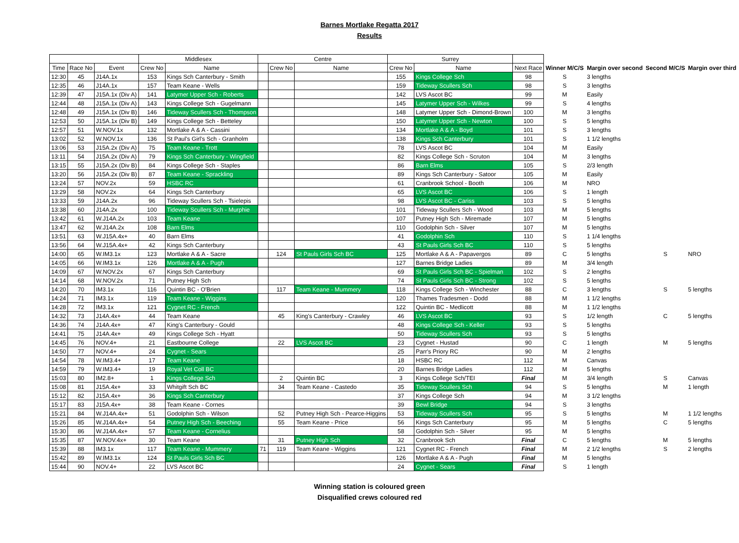Barnes Mortlake Regatta 2017
Results
| | | | Middlesex | | Centre | | | Surrey | | | | | | |
| --- | --- | --- | --- | --- | --- | --- | --- | --- | --- | --- | --- | --- | --- | --- |
| Time | Race No | Event | Crew No | Name | | Crew No | Name | Crew No | Name | Next Race | Winner M/C/S | Margin over second | Second M/C/S | Margin over third |
| 12:30 | 45 | J14A.1x | 153 | Kings Sch Canterbury - Smith | | | | 155 | Kings College Sch | 98 | S | 3 lengths | | |
| 12:35 | 46 | J14A.1x | 157 | Team Keane - Wells | | | | 159 | Tideway Scullers Sch | 98 | S | 3 lengths | | |
| 12:39 | 47 | J15A.1x (Div A) | 141 | Latymer Upper Sch - Roberts | | | | 142 | LVS Ascot BC | 99 | M | Easily | | |
| 12:44 | 48 | J15A.1x (Div A) | 143 | Kings College Sch - Gugelmann | | | | 145 | Latymer Upper Sch - Wilkes | 99 | S | 4 lengths | | |
| 12:48 | 49 | J15A.1x (Div B) | 146 | Tideway Scullers Sch - Thompson | | | | 148 | Latymer Upper Sch - Dimond-Brown | 100 | M | 3 lengths | | |
| 12:53 | 50 | J15A.1x (Div B) | 149 | Kings College Sch - Betteley | | | | 150 | Latymer Upper Sch - Newton | 100 | S | 5 lengths | | |
| 12:57 | 51 | W.NOV.1x | 132 | Mortlake A & A - Cassini | | | | 134 | Mortlake A & A - Boyd | 101 | S | 3 lengths | | |
| 13:02 | 52 | W.NOV.1x | 136 | St Paul's Girl's Sch - Granholm | | | | 138 | Kings Sch Canterbury | 101 | S | 1 1/2 lengths | | |
| 13:06 | 53 | J15A.2x (Div A) | 75 | Team Keane - Trott | | | | 78 | LVS Ascot BC | 104 | M | Easily | | |
| 13:11 | 54 | J15A.2x (Div A) | 79 | Kings Sch Canterbury - Wingfield | | | | 82 | Kings College Sch - Scruton | 104 | M | 3 lengths | | |
| 13:15 | 55 | J15A.2x (Div B) | 84 | Kings College Sch - Staples | | | | 86 | Barn Elms | 105 | S | 2/3 length | | |
| 13:20 | 56 | J15A.2x (Div B) | 87 | Team Keane - Sprackling | | | | 89 | Kings Sch Canterbury - Satoor | 105 | M | Easily | | |
| 13:24 | 57 | NOV.2x | 59 | HSBC RC | | | | 61 | Cranbrook School - Booth | 106 | M | NRO | | |
| 13:29 | 58 | NOV.2x | 64 | Kings Sch Canterbury | | | | 65 | LVS Ascot BC | 106 | S | 1 length | | |
| 13:33 | 59 | J14A.2x | 96 | Tideway Scullers Sch - Tsielepis | | | | 98 | LVS Ascot BC - Cariss | 103 | S | 5 lengths | | |
| 13:38 | 60 | J14A.2x | 100 | Tideway Scullers Sch - Murphie | | | | 101 | Tideway Scullers Sch - Wood | 103 | M | 5 lengths | | |
| 13:42 | 61 | W.J14A.2x | 103 | Team Keane | | | | 107 | Putney High Sch - Miremade | 107 | M | 5 lengths | | |
| 13:47 | 62 | W.J14A.2x | 108 | Barn Elms | | | | 110 | Godolphin Sch - Silver | 107 | M | 5 lengths | | |
| 13:51 | 63 | W.J15A.4x+ | 40 | Barn Elms | | | | 41 | Godolphin Sch | 110 | S | 1 1/4 lengths | | |
| 13:56 | 64 | W.J15A.4x+ | 42 | Kings Sch Canterbury | | | | 43 | St Pauls Girls Sch BC | 110 | S | 5 lengths | | |
| 14:00 | 65 | W.IM3.1x | 123 | Mortlake A & A - Sacre | | 124 | St Pauls Girls Sch BC | 125 | Mortlake A & A - Papavergos | 89 | C | 5 lengths | S | NRO |
| 14:05 | 66 | W.IM3.1x | 126 | Mortlake A & A - Pugh | | | | 127 | Barnes Bridge Ladies | 89 | M | 3/4 length | | |
| 14:09 | 67 | W.NOV.2x | 67 | Kings Sch Canterbury | | | | 69 | St Pauls Girls Sch BC - Spielman | 102 | S | 2 lengths | | |
| 14:14 | 68 | W.NOV.2x | 71 | Putney High Sch | | | | 74 | St Pauls Girls Sch BC - Strong | 102 | S | 5 lengths | | |
| 14:20 | 70 | IM3.1x | 116 | Quintin BC - O'Brien | | 117 | Team Keane - Mummery | 118 | Kings College Sch - Winchester | 88 | C | 3 lengths | S | 5 lengths |
| 14:24 | 71 | IM3.1x | 119 | Team Keane - Wiggins | | | | 120 | Thames Tradesmen - Dodd | 88 | M | 1 1/2 lengths | | |
| 14:28 | 72 | IM3.1x | 121 | Cygnet RC - French | | | | 122 | Quintin BC - Medlicott | 88 | M | 1 1/2 lengths | | |
| 14:32 | 73 | J14A.4x+ | 44 | Team Keane | | 45 | King's Canterbury - Crawley | 46 | LVS Ascot BC | 93 | S | 1/2 length | C | 5 lengths |
| 14:36 | 74 | J14A.4x+ | 47 | King's Canterbury - Gould | | | | 48 | Kings College Sch - Keller | 93 | S | 5 lengths | | |
| 14:41 | 75 | J14A.4x+ | 49 | Kings College Sch - Hyatt | | | | 50 | Tideway Scullers Sch | 93 | S | 5 lengths | | |
| 14:45 | 76 | NOV.4+ | 21 | Eastbourne College | | 22 | LVS Ascot BC | 23 | Cygnet - Hustad | 90 | C | 1 length | M | 5 lengths |
| 14:50 | 77 | NOV.4+ | 24 | Cygnet - Sears | | | | 25 | Parr's Priory RC | 90 | M | 2 lengths | | |
| 14:54 | 78 | W.IM3.4+ | 17 | Team Keane | | | | 18 | HSBC RC | 112 | M | Canvas | | |
| 14:59 | 79 | W.IM3.4+ | 19 | Royal Vet Coll BC | | | | 20 | Barnes Bridge Ladies | 112 | M | 5 lengths | | |
| 15:03 | 80 | IM2.8+ | 1 | Kings College Sch | | 2 | Quintin BC | 3 | Kings College Sch/TEI | Final | M | 3/4 length | S | Canvas |
| 15:08 | 81 | J15A.4x+ | 33 | Whitgift Sch BC | | 34 | Team Keane - Castedo | 35 | Tideway Scullers Sch | 94 | S | 5 lengths | M | 1 length |
| 15:12 | 82 | J15A.4x+ | 36 | Kings Sch Canterbury | | | | 37 | Kings College Sch | 94 | M | 3 1/2 lengths | | |
| 15:17 | 83 | J15A.4x+ | 38 | Team Keane - Cornes | | | | 39 | Bewl Bridge | 94 | S | 3 lengths | | |
| 15:21 | 84 | W.J14A.4x+ | 51 | Godolphin Sch - Wilson | | 52 | Putney High Sch - Pearce-Higgins | 53 | Tideway Scullers Sch | 95 | S | 5 lengths | M | 1 1/2 lengths |
| 15:26 | 85 | W.J14A.4x+ | 54 | Putney High Sch - Beeching | | 55 | Team Keane - Price | 56 | Kings Sch Canterbury | 95 | M | 5 lengths | C | 5 lengths |
| 15:30 | 86 | W.J14A.4x+ | 57 | Team Keane - Cornelius | | | | 58 | Godolphin Sch - Silver | 95 | M | 5 lengths | | |
| 15:35 | 87 | W.NOV.4x+ | 30 | Team Keane | | 31 | Putney High Sch | 32 | Cranbrook Sch | Final | C | 5 lengths | M | 5 lengths |
| 15:39 | 88 | IM3.1x | 117 | Team Keane - Mummery | 71 | 119 | Team Keane - Wiggins | 121 | Cygnet RC - French | Final | M | 2 1/2 lengths | S | 2 lengths |
| 15:42 | 89 | W.IM3.1x | 124 | St Pauls Girls Sch BC | | | | 126 | Mortlake A & A - Pugh | Final | M | 5 lengths | | |
| 15:44 | 90 | NOV.4+ | 22 | LVS Ascot BC | | | | 24 | Cygnet - Sears | Final | S | 1 length | | |
Winning station is coloured green
Disqualified crews coloured red